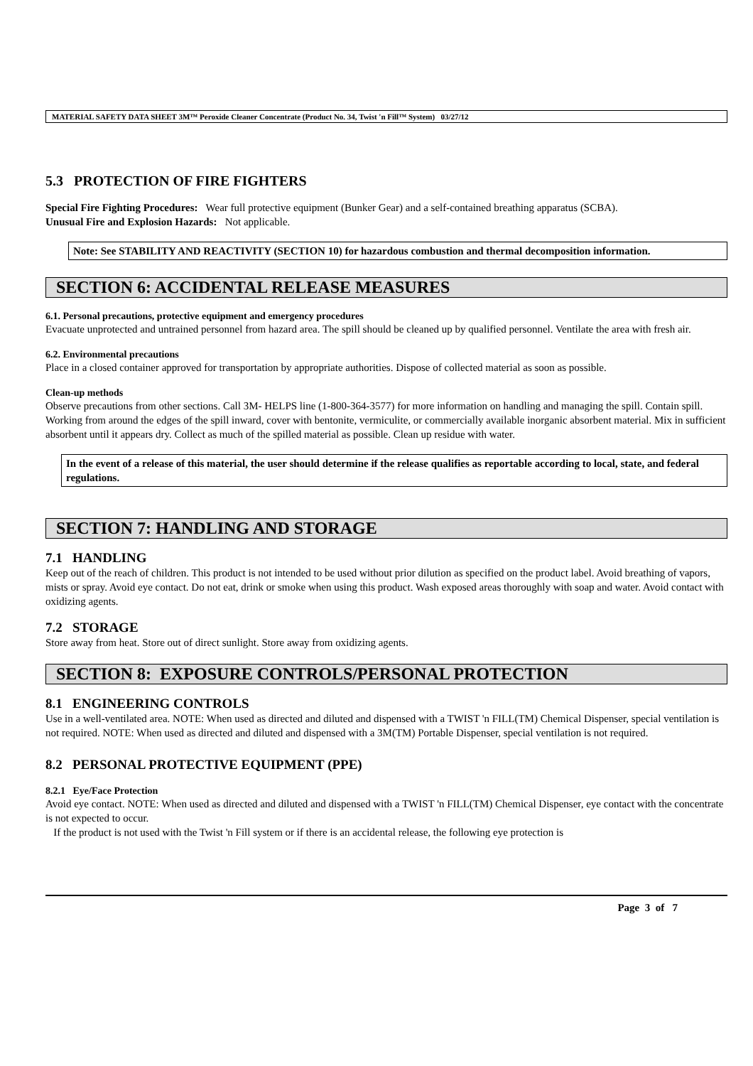MATERIAL SAFETY DATA SHEET 3M™ Peroxide Cleaner Concentrate (Product No. 34, Twist 'n Fill™ System) 03/27/12
5.3 PROTECTION OF FIRE FIGHTERS
Special Fire Fighting Procedures: Wear full protective equipment (Bunker Gear) and a self-contained breathing apparatus (SCBA).
Unusual Fire and Explosion Hazards: Not applicable.
Note: See STABILITY AND REACTIVITY (SECTION 10) for hazardous combustion and thermal decomposition information.
SECTION 6: ACCIDENTAL RELEASE MEASURES
6.1. Personal precautions, protective equipment and emergency procedures
Evacuate unprotected and untrained personnel from hazard area. The spill should be cleaned up by qualified personnel. Ventilate the area with fresh air.
6.2. Environmental precautions
Place in a closed container approved for transportation by appropriate authorities. Dispose of collected material as soon as possible.
Clean-up methods
Observe precautions from other sections. Call 3M- HELPS line (1-800-364-3577) for more information on handling and managing the spill. Contain spill. Working from around the edges of the spill inward, cover with bentonite, vermiculite, or commercially available inorganic absorbent material. Mix in sufficient absorbent until it appears dry. Collect as much of the spilled material as possible. Clean up residue with water.
In the event of a release of this material, the user should determine if the release qualifies as reportable according to local, state, and federal regulations.
SECTION 7: HANDLING AND STORAGE
7.1 HANDLING
Keep out of the reach of children. This product is not intended to be used without prior dilution as specified on the product label. Avoid breathing of vapors, mists or spray. Avoid eye contact. Do not eat, drink or smoke when using this product. Wash exposed areas thoroughly with soap and water. Avoid contact with oxidizing agents.
7.2 STORAGE
Store away from heat. Store out of direct sunlight. Store away from oxidizing agents.
SECTION 8: EXPOSURE CONTROLS/PERSONAL PROTECTION
8.1 ENGINEERING CONTROLS
Use in a well-ventilated area. NOTE: When used as directed and diluted and dispensed with a TWIST 'n FILL(TM) Chemical Dispenser, special ventilation is not required. NOTE: When used as directed and diluted and dispensed with a 3M(TM) Portable Dispenser, special ventilation is not required.
8.2 PERSONAL PROTECTIVE EQUIPMENT (PPE)
8.2.1 Eye/Face Protection
Avoid eye contact. NOTE: When used as directed and diluted and dispensed with a TWIST 'n FILL(TM) Chemical Dispenser, eye contact with the concentrate is not expected to occur.
If the product is not used with the Twist 'n Fill system or if there is an accidental release, the following eye protection is
Page 3 of 7